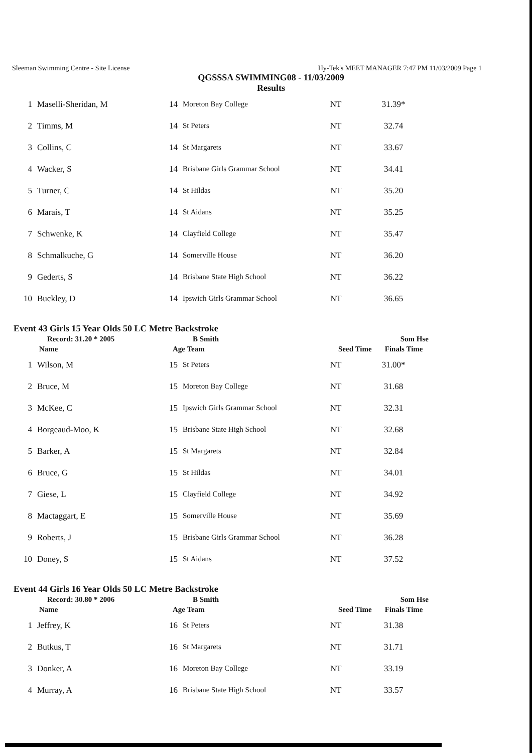Sleeman Swimming Centre - Site License Hy-Tek's MEET MANAGER 7:47 PM 11/03/2009 Page 1
QGSSSA SWIMMING08 - 11/03/2009
Results
| 1 | Maselli-Sheridan, M | 14 | Moreton Bay College | NT | 31.39* |
| 2 | Timms, M | 14 | St Peters | NT | 32.74 |
| 3 | Collins, C | 14 | St Margarets | NT | 33.67 |
| 4 | Wacker, S | 14 | Brisbane Girls Grammar School | NT | 34.41 |
| 5 | Turner, C | 14 | St Hildas | NT | 35.20 |
| 6 | Marais, T | 14 | St Aidans | NT | 35.25 |
| 7 | Schwenke, K | 14 | Clayfield College | NT | 35.47 |
| 8 | Schmalkuche, G | 14 | Somerville House | NT | 36.20 |
| 9 | Gederts, S | 14 | Brisbane State High School | NT | 36.22 |
| 10 | Buckley, D | 14 | Ipswich Girls Grammar School | NT | 36.65 |
Event 43 Girls 15 Year Olds 50 LC Metre Backstroke
| Record: 31.20 * 2005 | B Smith | Som Hse |
| Name | Age Team | Seed Time Finals Time |
| 1 | Wilson, M | 15 | St Peters | NT | 31.00* |
| 2 | Bruce, M | 15 | Moreton Bay College | NT | 31.68 |
| 3 | McKee, C | 15 | Ipswich Girls Grammar School | NT | 32.31 |
| 4 | Borgeaud-Moo, K | 15 | Brisbane State High School | NT | 32.68 |
| 5 | Barker, A | 15 | St Margarets | NT | 32.84 |
| 6 | Bruce, G | 15 | St Hildas | NT | 34.01 |
| 7 | Giese, L | 15 | Clayfield College | NT | 34.92 |
| 8 | Mactaggart, E | 15 | Somerville House | NT | 35.69 |
| 9 | Roberts, J | 15 | Brisbane Girls Grammar School | NT | 36.28 |
| 10 | Doney, S | 15 | St Aidans | NT | 37.52 |
Event 44 Girls 16 Year Olds 50 LC Metre Backstroke
| Record: 30.80 * 2006 | B Smith | Som Hse |
| Name | Age Team | Seed Time Finals Time |
| 1 | Jeffrey, K | 16 | St Peters | NT | 31.38 |
| 2 | Butkus, T | 16 | St Margarets | NT | 31.71 |
| 3 | Donker, A | 16 | Moreton Bay College | NT | 33.19 |
| 4 | Murray, A | 16 | Brisbane State High School | NT | 33.57 |